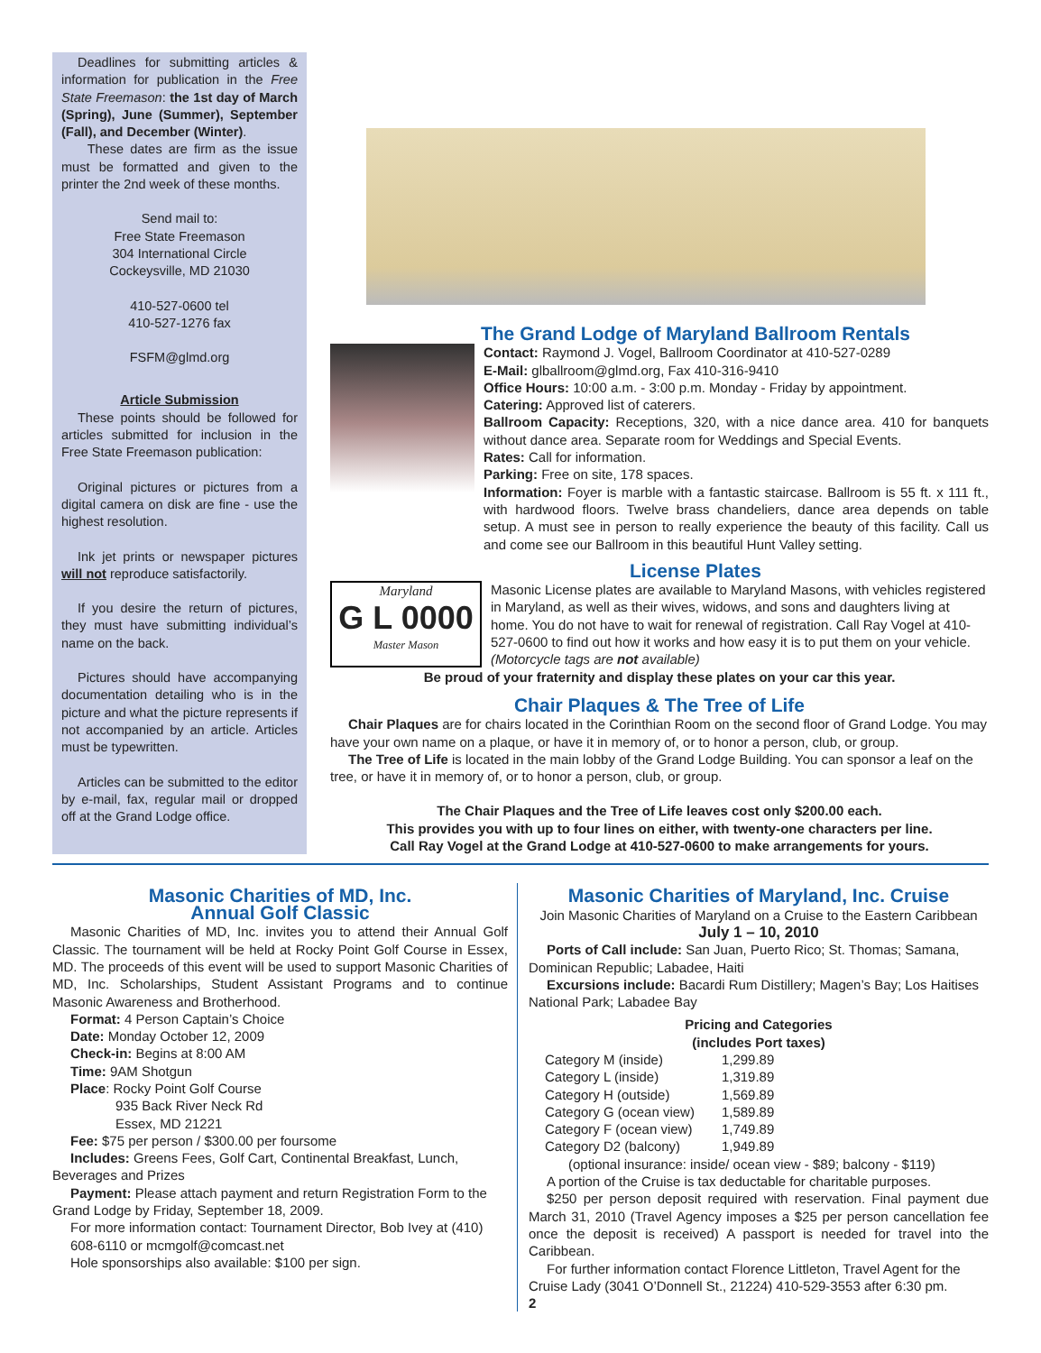Deadlines for submitting articles & information for publication in the Free State Freemason: the 1st day of March (Spring), June (Summer), September (Fall), and December (Winter).
These dates are firm as the issue must be formatted and given to the printer the 2nd week of these months.
Send mail to:
Free State Freemason
304 International Circle
Cockeysville, MD 21030
410-527-0600 tel
410-527-1276 fax
FSFM@glmd.org
Article Submission
These points should be followed for articles submitted for inclusion in the Free State Freemason publication:
Original pictures or pictures from a digital camera on disk are fine - use the highest resolution.
Ink jet prints or newspaper pictures will not reproduce satisfactorily.
If you desire the return of pictures, they must have submitting individual’s name on the back.
Pictures should have accompanying documentation detailing who is in the picture and what the picture represents if not accompanied by an article. Articles must be typewritten.
Articles can be submitted to the editor by e-mail, fax, regular mail or dropped off at the Grand Lodge office.
The Grand Lodge of Maryland Ballroom Rentals
Contact: Raymond J. Vogel, Ballroom Coordinator at 410-527-0289
E-Mail: glballroom@glmd.org, Fax 410-316-9410
Office Hours: 10:00 a.m. - 3:00 p.m. Monday - Friday by appointment.
Catering: Approved list of caterers.
Ballroom Capacity: Receptions, 320, with a nice dance area. 410 for banquets without dance area. Separate room for Weddings and Special Events.
Rates: Call for information.
Parking: Free on site, 178 spaces.
Information: Foyer is marble with a fantastic staircase. Ballroom is 55 ft. x 111 ft., with hardwood floors. Twelve brass chandeliers, dance area depends on table setup. A must see in person to really experience the beauty of this facility. Call us and come see our Ballroom in this beautiful Hunt Valley setting.
License Plates
Maryland
G L 0000
Master Mason
Masonic License plates are available to Maryland Masons, with vehicles registered in Maryland, as well as their wives, widows, and sons and daughters living at home. You do not have to wait for renewal of registration. Call Ray Vogel at 410-527-0600 to find out how it works and how easy it is to put them on your vehicle. (Motorcycle tags are not available)
Be proud of your fraternity and display these plates on your car this year.
Chair Plaques & The Tree of Life
Chair Plaques are for chairs located in the Corinthian Room on the second floor of Grand Lodge. You may have your own name on a plaque, or have it in memory of, or to honor a person, club, or group.
The Tree of Life is located in the main lobby of the Grand Lodge Building. You can sponsor a leaf on the tree, or have it in memory of, or to honor a person, club, or group.
The Chair Plaques and the Tree of Life leaves cost only $200.00 each.
This provides you with up to four lines on either, with twenty-one characters per line.
Call Ray Vogel at the Grand Lodge at 410-527-0600 to make arrangements for yours.
Masonic Charities of MD, Inc.
Annual Golf Classic
Masonic Charities of MD, Inc. invites you to attend their Annual Golf Classic. The tournament will be held at Rocky Point Golf Course in Essex, MD. The proceeds of this event will be used to support Masonic Charities of MD, Inc. Scholarships, Student Assistant Programs and to continue Masonic Awareness and Brotherhood.
Format: 4 Person Captain’s Choice
Date: Monday October 12, 2009
Check-in: Begins at 8:00 AM
Time: 9AM Shotgun
Place: Rocky Point Golf Course
935 Back River Neck Rd
Essex, MD 21221
Fee: $75 per person / $300.00 per foursome
Includes: Greens Fees, Golf Cart, Continental Breakfast, Lunch, Beverages and Prizes
Payment: Please attach payment and return Registration Form to the Grand Lodge by Friday, September 18, 2009.
For more information contact: Tournament Director, Bob Ivey at (410) 608-6110 or mcmgolf@comcast.net
Hole sponsorships also available: $100 per sign.
Masonic Charities of Maryland, Inc. Cruise
Join Masonic Charities of Maryland on a Cruise to the Eastern Caribbean
July 1 – 10, 2010
Ports of Call include: San Juan, Puerto Rico; St. Thomas; Samana, Dominican Republic; Labadee, Haiti
Excursions include: Bacardi Rum Distillery; Magen’s Bay; Los Haitises National Park; Labadee Bay
Pricing and Categories
(includes Port taxes)
| Category M (inside) | 1,299.89 |
| Category L (inside) | 1,319.89 |
| Category H (outside) | 1,569.89 |
| Category G (ocean view) | 1,589.89 |
| Category F (ocean view) | 1,749.89 |
| Category D2 (balcony) | 1,949.89 |
(optional insurance: inside/ ocean view - $89; balcony - $119)
A portion of the Cruise is tax deductable for charitable purposes.
$250 per person deposit required with reservation. Final payment due March 31, 2010 (Travel Agency imposes a $25 per person cancellation fee once the deposit is received) A passport is needed for travel into the Caribbean.
For further information contact Florence Littleton, Travel Agent for the Cruise Lady (3041 O’Donnell St., 21224) 410-529-3553 after 6:30 pm.
2